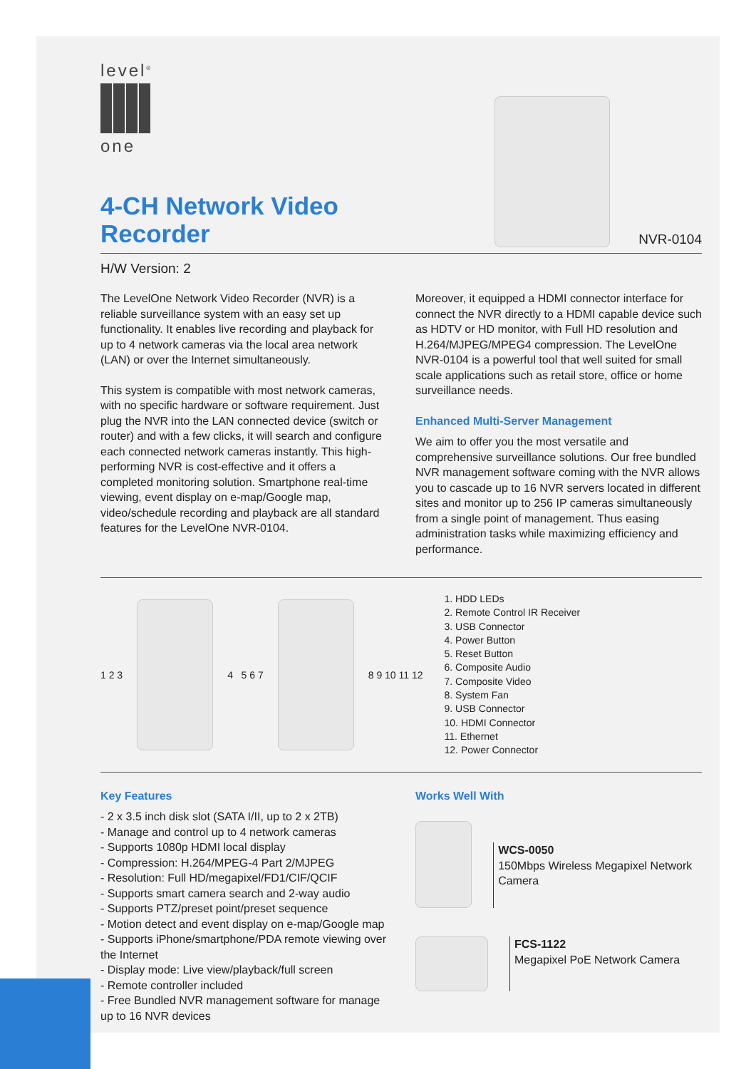level<sup>®</sup>
one
4-CH Network Video Recorder
NVR-0104
H/W Version: 2
The LevelOne Network Video Recorder (NVR) is a reliable surveillance system with an easy set up functionality. It enables live recording and playback for up to 4 network cameras via the local area network (LAN) or over the Internet simultaneously.
This system is compatible with most network cameras, with no specific hardware or software requirement. Just plug the NVR into the LAN connected device (switch or router) and with a few clicks, it will search and configure each connected network cameras instantly. This high-performing NVR is cost-effective and it offers a completed monitoring solution. Smartphone real-time viewing, event display on e-map/Google map, video/schedule recording and playback are all standard features for the LevelOne NVR-0104.
Moreover, it equipped a HDMI connector interface for connect the NVR directly to a HDMI capable device such as HDTV or HD monitor, with Full HD resolution and H.264/MJPEG/MPEG4 compression. The LevelOne NVR-0104 is a powerful tool that well suited for small scale applications such as retail store, office or home surveillance needs.
Enhanced Multi-Server Management
We aim to offer you the most versatile and comprehensive surveillance solutions. Our free bundled NVR management software coming with the NVR allows you to cascade up to 16 NVR servers located in different sites and monitor up to 256 IP cameras simultaneously from a single point of management. Thus easing administration tasks while maximizing efficiency and performance.
1 2 3
4 5 6 7
8 9 10 11 12
1. HDD LEDs
2. Remote Control IR Receiver
3. USB Connector
4. Power Button
5. Reset Button
6. Composite Audio
7. Composite Video
8. System Fan
9. USB Connector
10. HDMI Connector
11. Ethernet
12. Power Connector
Key Features
- 2 x 3.5 inch disk slot (SATA I/II, up to 2 x 2TB)
- Manage and control up to 4 network cameras
- Supports 1080p HDMI local display
- Compression: H.264/MPEG-4 Part 2/MJPEG
- Resolution: Full HD/megapixel/FD1/CIF/QCIF
- Supports smart camera search and 2-way audio
- Supports PTZ/preset point/preset sequence
- Motion detect and event display on e-map/Google map
- Supports iPhone/smartphone/PDA remote viewing over the Internet
- Display mode: Live view/playback/full screen
- Remote controller included
- Free Bundled NVR management software for manage up to 16 NVR devices
Works Well With
WCS-0050
150Mbps Wireless Megapixel Network Camera
FCS-1122
Megapixel PoE Network Camera